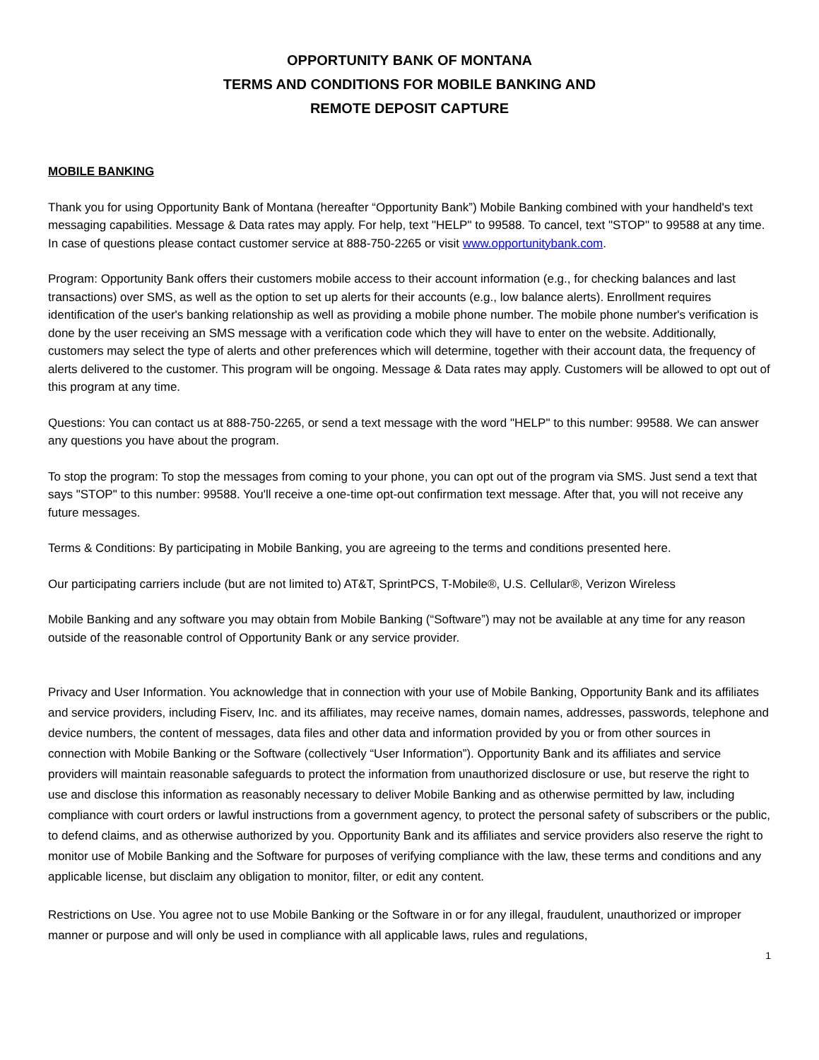OPPORTUNITY BANK OF MONTANA
TERMS AND CONDITIONS FOR MOBILE BANKING AND
REMOTE DEPOSIT CAPTURE
MOBILE BANKING
Thank you for using Opportunity Bank of Montana (hereafter “Opportunity Bank”) Mobile Banking combined with your handheld's text messaging capabilities. Message & Data rates may apply. For help, text "HELP" to 99588. To cancel, text "STOP" to 99588 at any time. In case of questions please contact customer service at 888-750-2265 or visit www.opportunitybank.com.
Program: Opportunity Bank offers their customers mobile access to their account information (e.g., for checking balances and last transactions) over SMS, as well as the option to set up alerts for their accounts (e.g., low balance alerts). Enrollment requires identification of the user's banking relationship as well as providing a mobile phone number. The mobile phone number's verification is done by the user receiving an SMS message with a verification code which they will have to enter on the website. Additionally, customers may select the type of alerts and other preferences which will determine, together with their account data, the frequency of alerts delivered to the customer. This program will be ongoing. Message & Data rates may apply. Customers will be allowed to opt out of this program at any time.
Questions: You can contact us at 888-750-2265, or send a text message with the word "HELP" to this number: 99588. We can answer any questions you have about the program.
To stop the program: To stop the messages from coming to your phone, you can opt out of the program via SMS. Just send a text that says "STOP" to this number: 99588. You'll receive a one-time opt-out confirmation text message. After that, you will not receive any future messages.
Terms & Conditions: By participating in Mobile Banking, you are agreeing to the terms and conditions presented here.
Our participating carriers include (but are not limited to) AT&T, SprintPCS, T-Mobile®, U.S. Cellular®, Verizon Wireless
Mobile Banking and any software you may obtain from Mobile Banking (“Software”) may not be available at any time for any reason outside of the reasonable control of Opportunity Bank or any service provider.
Privacy and User Information. You acknowledge that in connection with your use of Mobile Banking, Opportunity Bank and its affiliates and service providers, including Fiserv, Inc. and its affiliates, may receive names, domain names, addresses, passwords, telephone and device numbers, the content of messages, data files and other data and information provided by you or from other sources in connection with Mobile Banking or the Software (collectively “User Information”). Opportunity Bank and its affiliates and service providers will maintain reasonable safeguards to protect the information from unauthorized disclosure or use, but reserve the right to use and disclose this information as reasonably necessary to deliver Mobile Banking and as otherwise permitted by law, including compliance with court orders or lawful instructions from a government agency, to protect the personal safety of subscribers or the public, to defend claims, and as otherwise authorized by you. Opportunity Bank and its affiliates and service providers also reserve the right to monitor use of Mobile Banking and the Software for purposes of verifying compliance with the law, these terms and conditions and any applicable license, but disclaim any obligation to monitor, filter, or edit any content.
Restrictions on Use. You agree not to use Mobile Banking or the Software in or for any illegal, fraudulent, unauthorized or improper manner or purpose and will only be used in compliance with all applicable laws, rules and regulations,
1